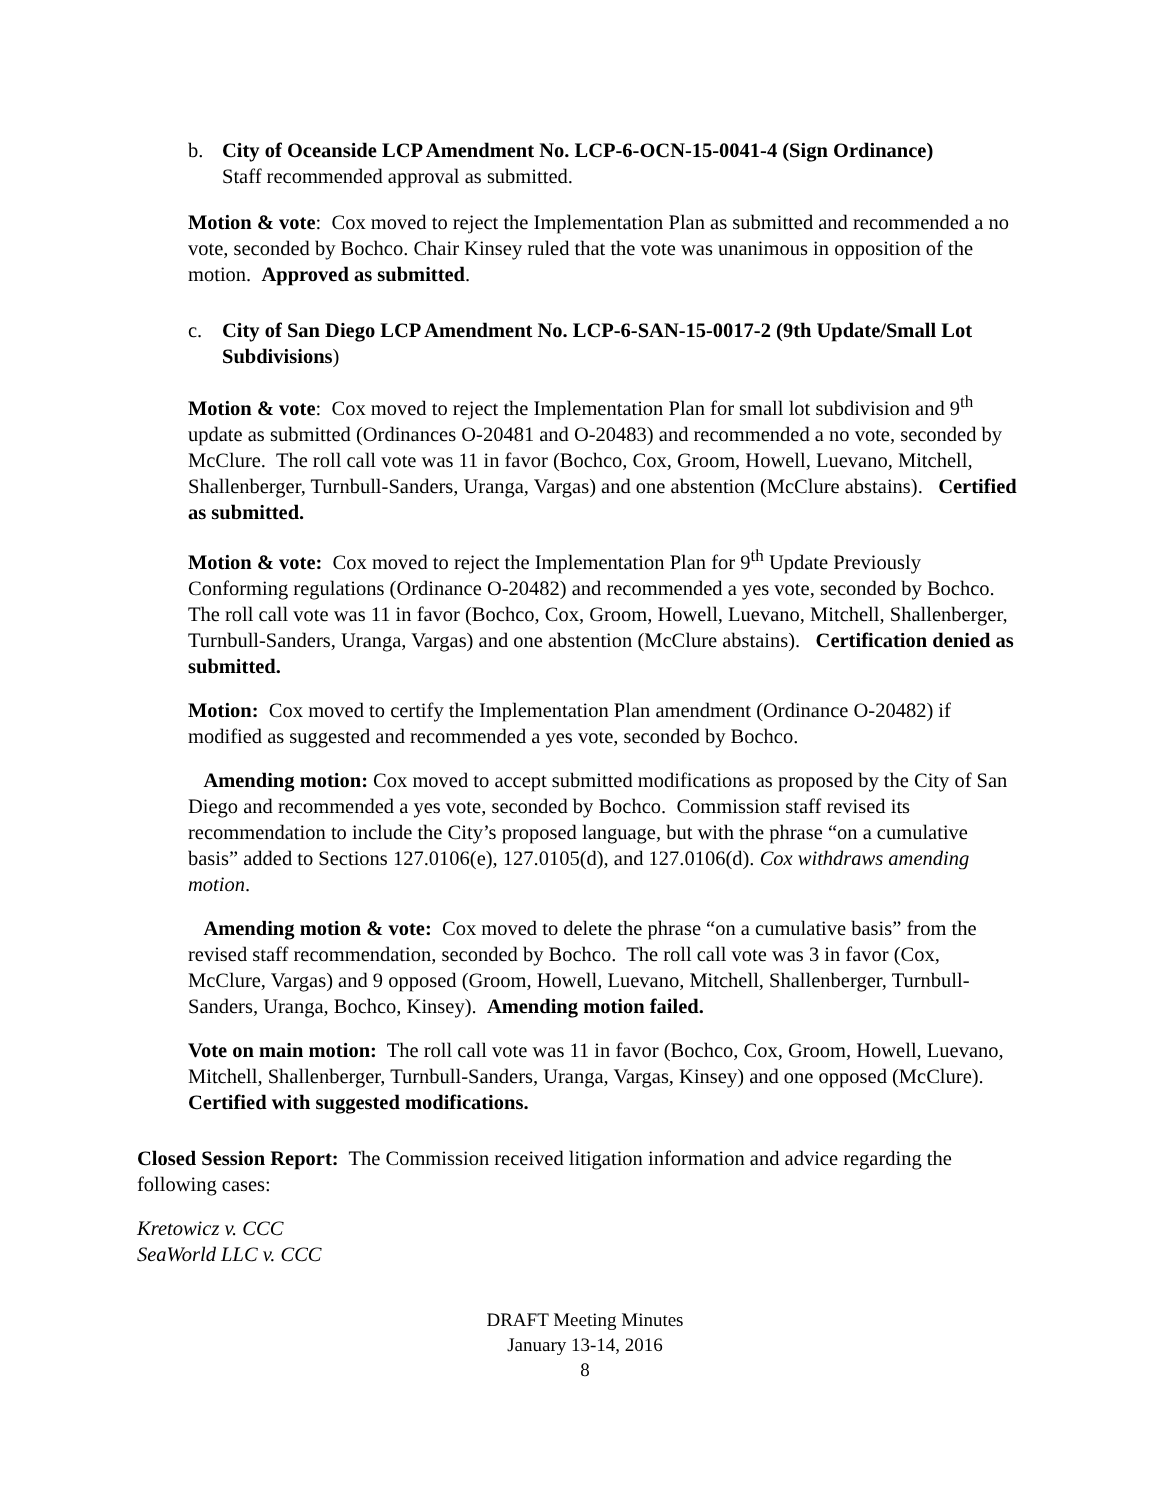b. City of Oceanside LCP Amendment No. LCP-6-OCN-15-0041-4 (Sign Ordinance)
Staff recommended approval as submitted.
Motion & vote: Cox moved to reject the Implementation Plan as submitted and recommended a no vote, seconded by Bochco. Chair Kinsey ruled that the vote was unanimous in opposition of the motion. Approved as submitted.
c. City of San Diego LCP Amendment No. LCP-6-SAN-15-0017-2 (9th Update/Small Lot Subdivisions)
Motion & vote: Cox moved to reject the Implementation Plan for small lot subdivision and 9<sup>th</sup> update as submitted (Ordinances O-20481 and O-20483) and recommended a no vote, seconded by McClure. The roll call vote was 11 in favor (Bochco, Cox, Groom, Howell, Luevano, Mitchell, Shallenberger, Turnbull-Sanders, Uranga, Vargas) and one abstention (McClure abstains). Certified as submitted.
Motion & vote: Cox moved to reject the Implementation Plan for 9<sup>th</sup> Update Previously Conforming regulations (Ordinance O-20482) and recommended a yes vote, seconded by Bochco. The roll call vote was 11 in favor (Bochco, Cox, Groom, Howell, Luevano, Mitchell, Shallenberger, Turnbull-Sanders, Uranga, Vargas) and one abstention (McClure abstains). Certification denied as submitted.
Motion: Cox moved to certify the Implementation Plan amendment (Ordinance O-20482) if modified as suggested and recommended a yes vote, seconded by Bochco.
Amending motion: Cox moved to accept submitted modifications as proposed by the City of San Diego and recommended a yes vote, seconded by Bochco. Commission staff revised its recommendation to include the City’s proposed language, but with the phrase “on a cumulative basis” added to Sections 127.0106(e), 127.0105(d), and 127.0106(d). Cox withdraws amending motion.
Amending motion & vote: Cox moved to delete the phrase “on a cumulative basis” from the revised staff recommendation, seconded by Bochco. The roll call vote was 3 in favor (Cox, McClure, Vargas) and 9 opposed (Groom, Howell, Luevano, Mitchell, Shallenberger, Turnbull-Sanders, Uranga, Bochco, Kinsey). Amending motion failed.
Vote on main motion: The roll call vote was 11 in favor (Bochco, Cox, Groom, Howell, Luevano, Mitchell, Shallenberger, Turnbull-Sanders, Uranga, Vargas, Kinsey) and one opposed (McClure). Certified with suggested modifications.
Closed Session Report: The Commission received litigation information and advice regarding the following cases:
Kretowicz v. CCC
SeaWorld LLC v. CCC
DRAFT Meeting Minutes
January 13-14, 2016
8